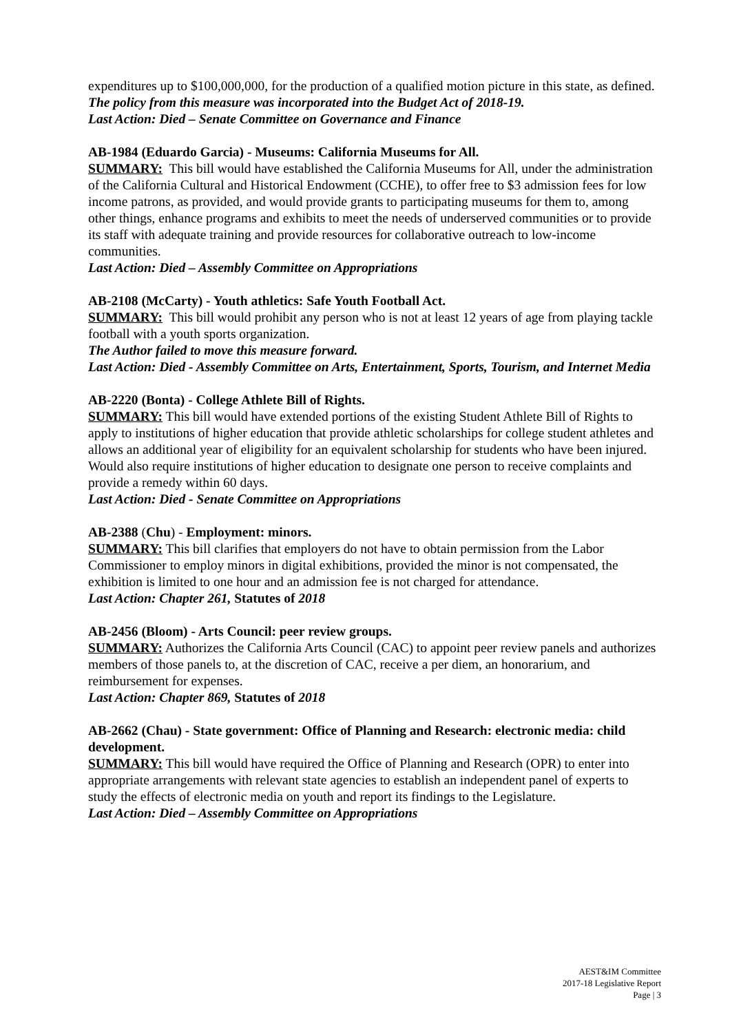expenditures up to $100,000,000, for the production of a qualified motion picture in this state, as defined.
The policy from this measure was incorporated into the Budget Act of 2018-19.
Last Action: Died – Senate Committee on Governance and Finance
AB-1984 (Eduardo Garcia) - Museums: California Museums for All.
SUMMARY: This bill would have established the California Museums for All, under the administration of the California Cultural and Historical Endowment (CCHE), to offer free to $3 admission fees for low income patrons, as provided, and would provide grants to participating museums for them to, among other things, enhance programs and exhibits to meet the needs of underserved communities or to provide its staff with adequate training and provide resources for collaborative outreach to low-income communities.
Last Action: Died – Assembly Committee on Appropriations
AB-2108 (McCarty) - Youth athletics: Safe Youth Football Act.
SUMMARY: This bill would prohibit any person who is not at least 12 years of age from playing tackle football with a youth sports organization.
The Author failed to move this measure forward.
Last Action: Died - Assembly Committee on Arts, Entertainment, Sports, Tourism, and Internet Media
AB-2220 (Bonta) - College Athlete Bill of Rights.
SUMMARY: This bill would have extended portions of the existing Student Athlete Bill of Rights to apply to institutions of higher education that provide athletic scholarships for college student athletes and allows an additional year of eligibility for an equivalent scholarship for students who have been injured. Would also require institutions of higher education to designate one person to receive complaints and provide a remedy within 60 days.
Last Action: Died - Senate Committee on Appropriations
AB-2388 (Chu) - Employment: minors.
SUMMARY: This bill clarifies that employers do not have to obtain permission from the Labor Commissioner to employ minors in digital exhibitions, provided the minor is not compensated, the exhibition is limited to one hour and an admission fee is not charged for attendance.
Last Action: Chapter 261, Statutes of 2018
AB-2456 (Bloom) - Arts Council: peer review groups.
SUMMARY: Authorizes the California Arts Council (CAC) to appoint peer review panels and authorizes members of those panels to, at the discretion of CAC, receive a per diem, an honorarium, and reimbursement for expenses.
Last Action: Chapter 869, Statutes of 2018
AB-2662 (Chau) - State government: Office of Planning and Research: electronic media: child development.
SUMMARY: This bill would have required the Office of Planning and Research (OPR) to enter into appropriate arrangements with relevant state agencies to establish an independent panel of experts to study the effects of electronic media on youth and report its findings to the Legislature.
Last Action: Died – Assembly Committee on Appropriations
AEST&IM Committee
2017-18 Legislative Report
Page | 3